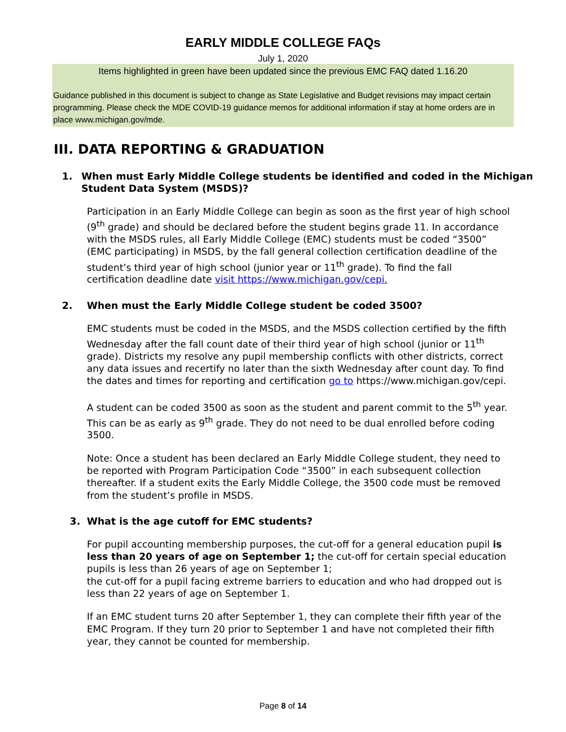EARLY MIDDLE COLLEGE FAQs
July 1, 2020
Items highlighted in green have been updated since the previous EMC FAQ dated 1.16.20
Guidance published in this document is subject to change as State Legislative and Budget revisions may impact certain programming. Please check the MDE COVID-19 guidance memos for additional information if stay at home orders are in place www.michigan.gov/mde.
III. DATA REPORTING & GRADUATION
1. When must Early Middle College students be identified and coded in the Michigan Student Data System (MSDS)?
Participation in an Early Middle College can begin as soon as the first year of high school (9<sup>th</sup> grade) and should be declared before the student begins grade 11. In accordance with the MSDS rules, all Early Middle College (EMC) students must be coded “3500” (EMC participating) in MSDS, by the fall general collection certification deadline of the student’s third year of high school (junior year or 11<sup>th</sup> grade). To find the fall certification deadline date visit https://www.michigan.gov/cepi.
2. When must the Early Middle College student be coded 3500?
EMC students must be coded in the MSDS, and the MSDS collection certified by the fifth Wednesday after the fall count date of their third year of high school (junior or 11<sup>th</sup> grade). Districts my resolve any pupil membership conflicts with other districts, correct any data issues and recertify no later than the sixth Wednesday after count day. To find the dates and times for reporting and certification go to https://www.michigan.gov/cepi.
A student can be coded 3500 as soon as the student and parent commit to the 5<sup>th</sup> year. This can be as early as 9<sup>th</sup> grade. They do not need to be dual enrolled before coding 3500.
Note: Once a student has been declared an Early Middle College student, they need to be reported with Program Participation Code “3500” in each subsequent collection thereafter. If a student exits the Early Middle College, the 3500 code must be removed from the student’s profile in MSDS.
3. What is the age cutoff for EMC students?
For pupil accounting membership purposes, the cut-off for a general education pupil is less than 20 years of age on September 1; the cut-off for certain special education pupils is less than 26 years of age on September 1;
the cut-off for a pupil facing extreme barriers to education and who had dropped out is less than 22 years of age on September 1.
If an EMC student turns 20 after September 1, they can complete their fifth year of the EMC Program. If they turn 20 prior to September 1 and have not completed their fifth year, they cannot be counted for membership.
Page 8 of 14